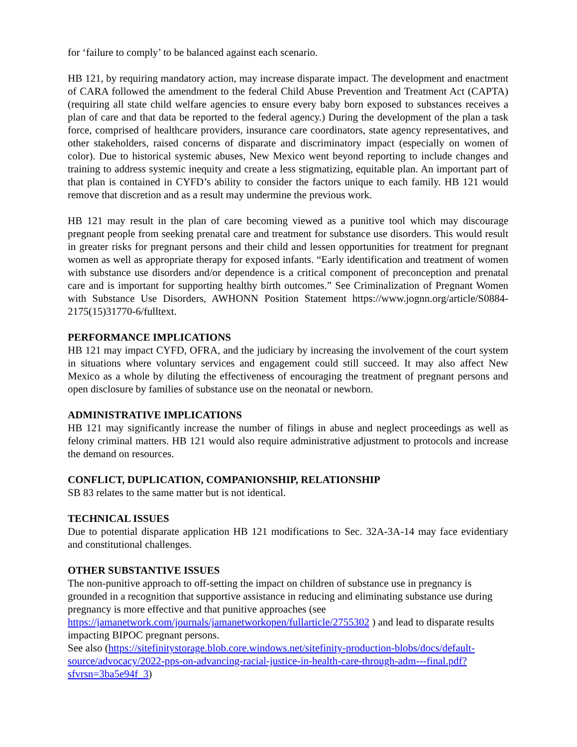for ‘failure to comply’ to be balanced against each scenario.
HB 121, by requiring mandatory action, may increase disparate impact. The development and enactment of CARA followed the amendment to the federal Child Abuse Prevention and Treatment Act (CAPTA) (requiring all state child welfare agencies to ensure every baby born exposed to substances receives a plan of care and that data be reported to the federal agency.) During the development of the plan a task force, comprised of healthcare providers, insurance care coordinators, state agency representatives, and other stakeholders, raised concerns of disparate and discriminatory impact (especially on women of color). Due to historical systemic abuses, New Mexico went beyond reporting to include changes and training to address systemic inequity and create a less stigmatizing, equitable plan. An important part of that plan is contained in CYFD’s ability to consider the factors unique to each family. HB 121 would remove that discretion and as a result may undermine the previous work.
HB 121 may result in the plan of care becoming viewed as a punitive tool which may discourage pregnant people from seeking prenatal care and treatment for substance use disorders. This would result in greater risks for pregnant persons and their child and lessen opportunities for treatment for pregnant women as well as appropriate therapy for exposed infants. “Early identification and treatment of women with substance use disorders and/or dependence is a critical component of preconception and prenatal care and is important for supporting healthy birth outcomes.” See Criminalization of Pregnant Women with Substance Use Disorders, AWHONN Position Statement https://www.jognn.org/article/S0884-2175(15)31770-6/fulltext.
PERFORMANCE IMPLICATIONS
HB 121 may impact CYFD, OFRA, and the judiciary by increasing the involvement of the court system in situations where voluntary services and engagement could still succeed. It may also affect New Mexico as a whole by diluting the effectiveness of encouraging the treatment of pregnant persons and open disclosure by families of substance use on the neonatal or newborn.
ADMINISTRATIVE IMPLICATIONS
HB 121 may significantly increase the number of filings in abuse and neglect proceedings as well as felony criminal matters. HB 121 would also require administrative adjustment to protocols and increase the demand on resources.
CONFLICT, DUPLICATION, COMPANIONSHIP, RELATIONSHIP
SB 83 relates to the same matter but is not identical.
TECHNICAL ISSUES
Due to potential disparate application HB 121 modifications to Sec. 32A-3A-14 may face evidentiary and constitutional challenges.
OTHER SUBSTANTIVE ISSUES
The non-punitive approach to off-setting the impact on children of substance use in pregnancy is grounded in a recognition that supportive assistance in reducing and eliminating substance use during pregnancy is more effective and that punitive approaches (see
https://jamanetwork.com/journals/jamanetworkopen/fullarticle/2755302 ) and lead to disparate results impacting BIPOC pregnant persons.
See also (https://sitefinitystorage.blob.core.windows.net/sitefinity-production-blobs/docs/default-source/advocacy/2022-pps-on-advancing-racial-justice-in-health-care-through-adm---final.pdf?sfvrsn=3ba5e94f_3)